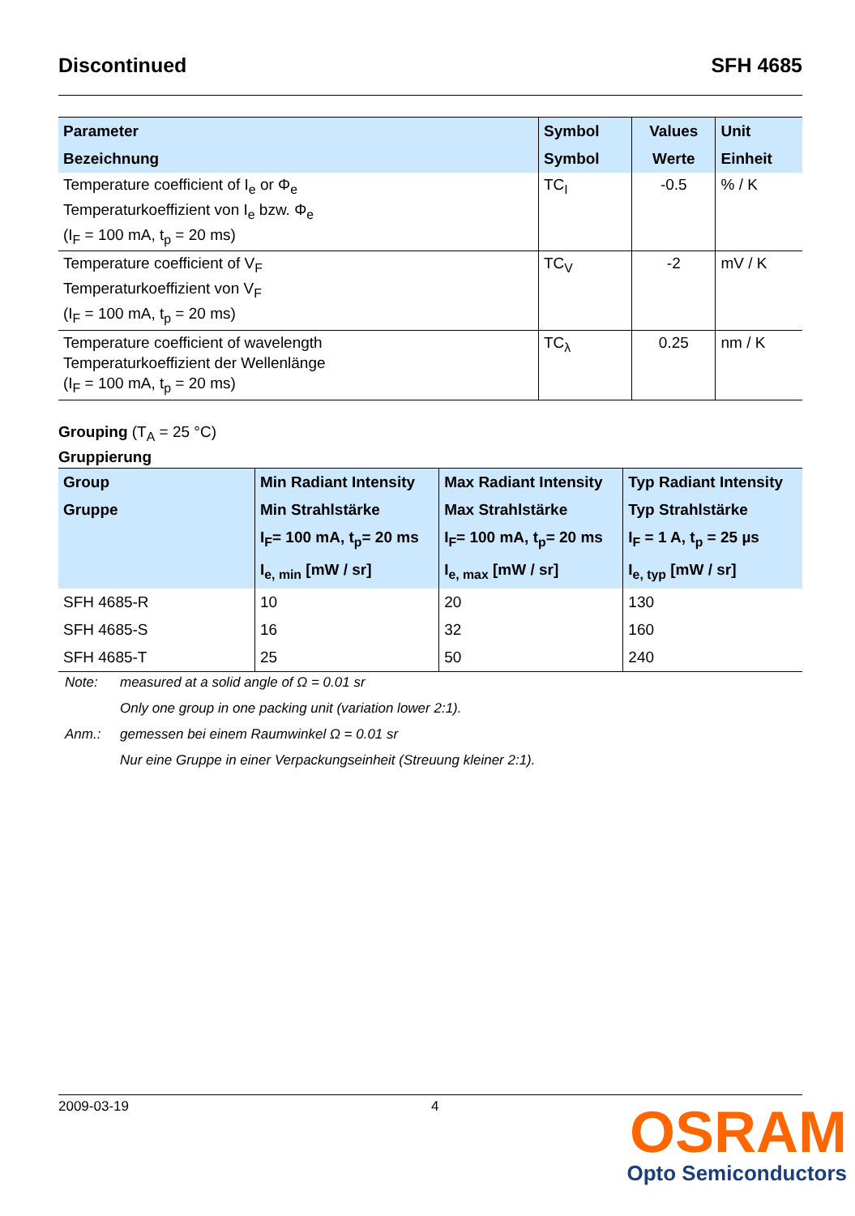Discontinued SFH 4685
| Parameter Bezeichnung | Symbol Symbol | Values Werte | Unit Einheit |
| --- | --- | --- | --- |
| Temperature coefficient of I<sub>e</sub> or Φ<sub>e</sub> Temperaturkoeffizient von I<sub>e</sub> bzw. Φ<sub>e</sub> (I<sub>F</sub> = 100 mA, t<sub>p</sub> = 20 ms) | TC<sub>I</sub> | -0.5 | % / K |
| Temperature coefficient of V<sub>F</sub> Temperaturkoeffizient von V<sub>F</sub> (I<sub>F</sub> = 100 mA, t<sub>p</sub> = 20 ms) | TC<sub>V</sub> | -2 | mV / K |
| Temperature coefficient of wavelength Temperaturkoeffizient der Wellenlänge (I<sub>F</sub> = 100 mA, t<sub>p</sub> = 20 ms) | TC<sub>λ</sub> | 0.25 | nm / K |
Grouping (T<sub>A</sub> = 25 °C)
Gruppierung
| Group Gruppe | Min Radiant Intensity Min Strahlstärke I<sub>F</sub>= 100 mA, t<sub>p</sub>= 20 ms I<sub>e, min</sub> [mW / sr] | Max Radiant Intensity Max Strahlstärke I<sub>F</sub>= 100 mA, t<sub>p</sub>= 20 ms I<sub>e, max</sub> [mW / sr] | Typ Radiant Intensity Typ Strahlstärke I<sub>F</sub> = 1 A, t<sub>p</sub> = 25 µs I<sub>e, typ</sub> [mW / sr] |
| --- | --- | --- | --- |
| SFH 4685-R | 10 | 20 | 130 |
| SFH 4685-S | 16 | 32 | 160 |
| SFH 4685-T | 25 | 50 | 240 |
Note: measured at a solid angle of Ω = 0.01 sr
Only one group in one packing unit (variation lower 2:1).
Anm.: gemessen bei einem Raumwinkel Ω = 0.01 sr
Nur eine Gruppe in einer Verpackungseinheit (Streuung kleiner 2:1).
2009-03-19 4
OSRAM
Opto Semiconductors